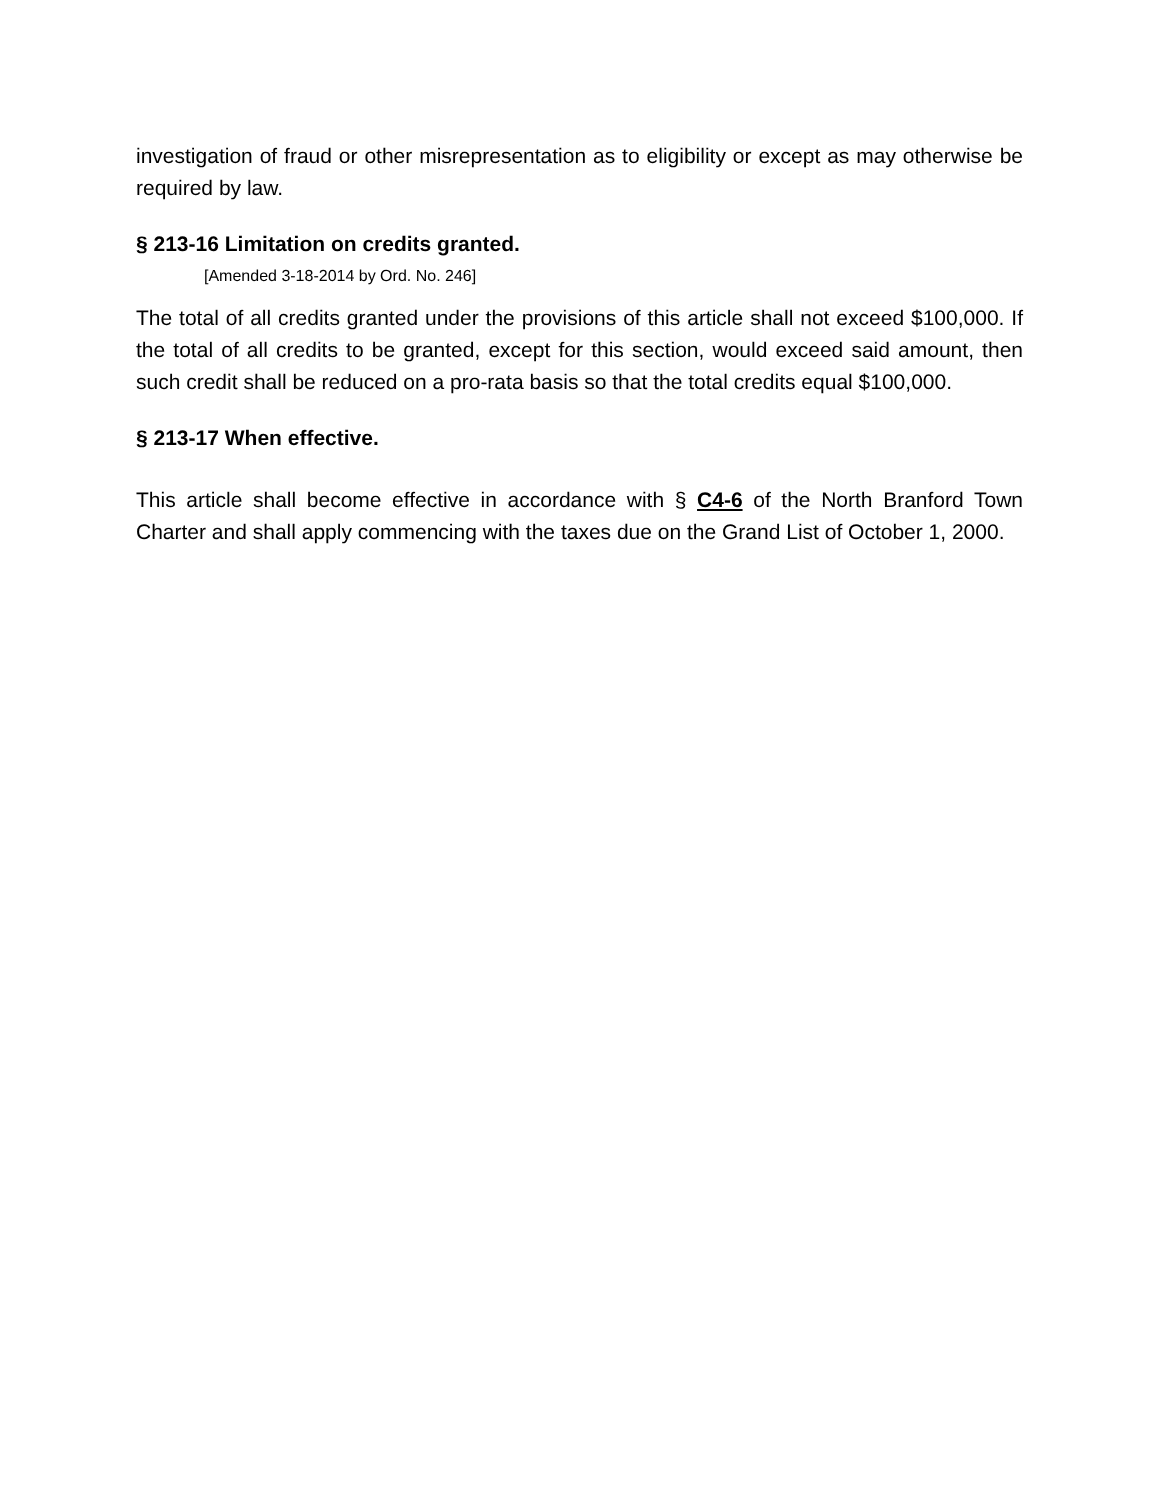investigation of fraud or other misrepresentation as to eligibility or except as may otherwise be required by law.
§ 213-16 Limitation on credits granted.
[Amended 3-18-2014 by Ord. No. 246]
The total of all credits granted under the provisions of this article shall not exceed $100,000. If the total of all credits to be granted, except for this section, would exceed said amount, then such credit shall be reduced on a pro-rata basis so that the total credits equal $100,000.
§ 213-17 When effective.
This article shall become effective in accordance with § C4-6 of the North Branford Town Charter and shall apply commencing with the taxes due on the Grand List of October 1, 2000.